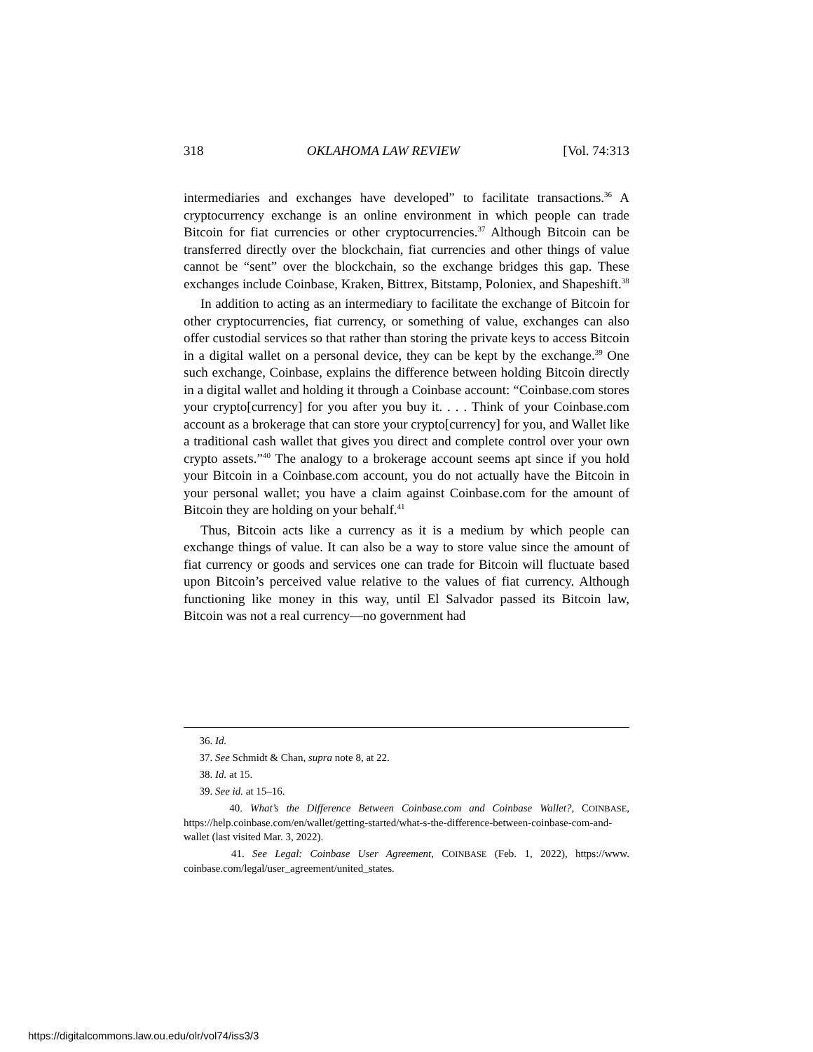318 OKLAHOMA LAW REVIEW [Vol. 74:313
intermediaries and exchanges have developed” to facilitate transactions.<sup>36</sup> A cryptocurrency exchange is an online environment in which people can trade Bitcoin for fiat currencies or other cryptocurrencies.<sup>37</sup> Although Bitcoin can be transferred directly over the blockchain, fiat currencies and other things of value cannot be “sent” over the blockchain, so the exchange bridges this gap. These exchanges include Coinbase, Kraken, Bittrex, Bitstamp, Poloniex, and Shapeshift.<sup>38</sup>
In addition to acting as an intermediary to facilitate the exchange of Bitcoin for other cryptocurrencies, fiat currency, or something of value, exchanges can also offer custodial services so that rather than storing the private keys to access Bitcoin in a digital wallet on a personal device, they can be kept by the exchange.<sup>39</sup> One such exchange, Coinbase, explains the difference between holding Bitcoin directly in a digital wallet and holding it through a Coinbase account: “Coinbase.com stores your crypto[currency] for you after you buy it. . . . Think of your Coinbase.com account as a brokerage that can store your crypto[currency] for you, and Wallet like a traditional cash wallet that gives you direct and complete control over your own crypto assets.”<sup>40</sup> The analogy to a brokerage account seems apt since if you hold your Bitcoin in a Coinbase.com account, you do not actually have the Bitcoin in your personal wallet; you have a claim against Coinbase.com for the amount of Bitcoin they are holding on your behalf.<sup>41</sup>
Thus, Bitcoin acts like a currency as it is a medium by which people can exchange things of value. It can also be a way to store value since the amount of fiat currency or goods and services one can trade for Bitcoin will fluctuate based upon Bitcoin’s perceived value relative to the values of fiat currency. Although functioning like money in this way, until El Salvador passed its Bitcoin law, Bitcoin was not a real currency—no government had
36. Id.
37. See Schmidt & Chan, supra note 8, at 22.
38. Id. at 15.
39. See id. at 15–16.
40. What’s the Difference Between Coinbase.com and Coinbase Wallet?, COINBASE, https://help.coinbase.com/en/wallet/getting-started/what-s-the-difference-between-coinbase-com-and-wallet (last visited Mar. 3, 2022).
41. See Legal: Coinbase User Agreement, COINBASE (Feb. 1, 2022), https://www. coinbase.com/legal/user_agreement/united_states.
https://digitalcommons.law.ou.edu/olr/vol74/iss3/3